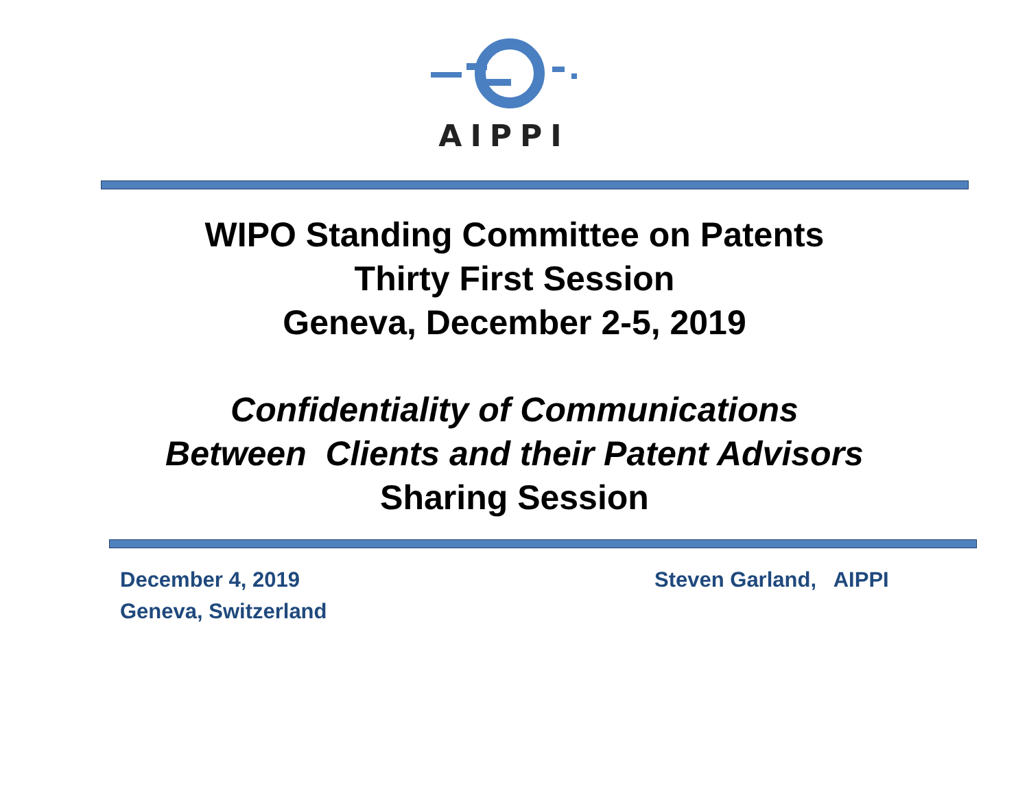AIPPI
WIPO Standing Committee on Patents
Thirty First Session
Geneva, December 2-5, 2019
Confidentiality of Communications
Between Clients and their Patent Advisors
Sharing Session
December 4, 2019
Geneva, Switzerland
Steven Garland, AIPPI